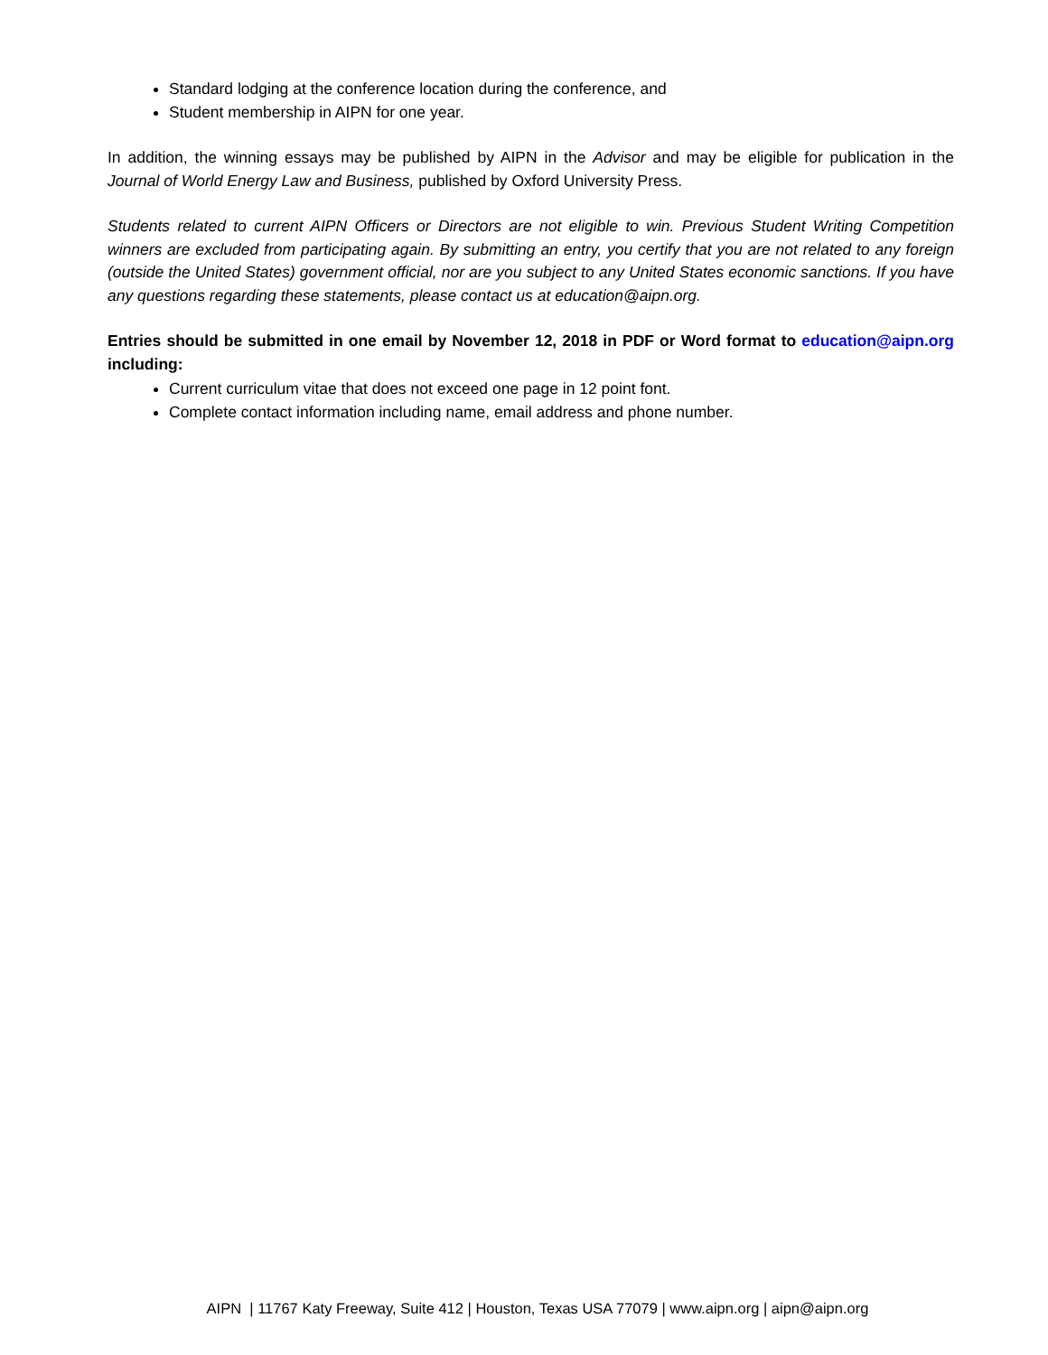Standard lodging at the conference location during the conference, and
Student membership in AIPN for one year.
In addition, the winning essays may be published by AIPN in the Advisor and may be eligible for publication in the Journal of World Energy Law and Business, published by Oxford University Press.
Students related to current AIPN Officers or Directors are not eligible to win. Previous Student Writing Competition winners are excluded from participating again. By submitting an entry, you certify that you are not related to any foreign (outside the United States) government official, nor are you subject to any United States economic sanctions. If you have any questions regarding these statements, please contact us at education@aipn.org.
Entries should be submitted in one email by November 12, 2018 in PDF or Word format to education@aipn.org including:
Current curriculum vitae that does not exceed one page in 12 point font.
Complete contact information including name, email address and phone number.
AIPN | 11767 Katy Freeway, Suite 412 | Houston, Texas USA 77079 | www.aipn.org | aipn@aipn.org